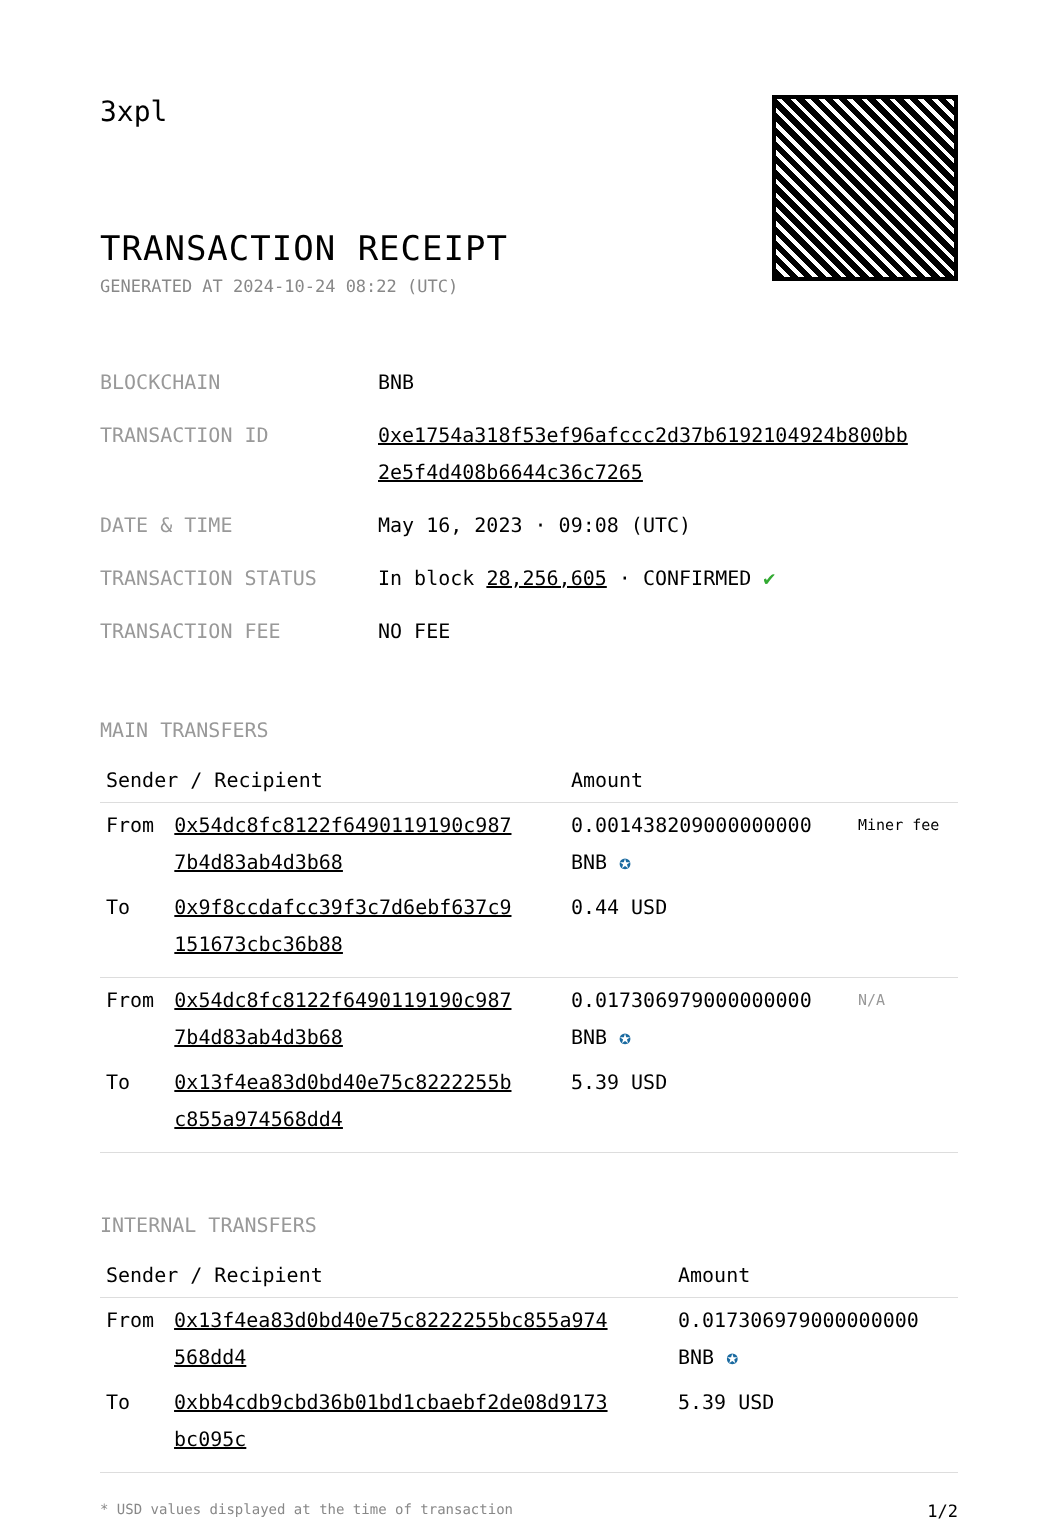3xpl
TRANSACTION RECEIPT
GENERATED AT 2024-10-24 08:22 (UTC)
| BLOCKCHAIN | BNB |
| TRANSACTION ID | 0xe1754a318f53ef96afccc2d37b6192104924b800bb 2e5f4d408b6644c36c7265 |
| DATE & TIME | May 16, 2023 · 09:08 (UTC) |
| TRANSACTION STATUS | In block 28,256,605 · CONFIRMED ✔ |
| TRANSACTION FEE | NO FEE |
MAIN TRANSFERS
| Sender / Recipient | | Amount | |
| --- | --- | --- | --- |
| From | 0x54dc8fc8122f6490119190c987 7b4d83ab4d3b68 | 0.001438209000000000 BNB ✪ | Miner fee |
| To | 0x9f8ccdafcc39f3c7d6ebf637c9 151673cbc36b88 | 0.44 USD | |
| From | 0x54dc8fc8122f6490119190c987 7b4d83ab4d3b68 | 0.017306979000000000 BNB ✪ | N/A |
| To | 0x13f4ea83d0bd40e75c8222255b c855a974568dd4 | 5.39 USD | |
INTERNAL TRANSFERS
| Sender / Recipient | | Amount |
| --- | --- | --- |
| From | 0x13f4ea83d0bd40e75c8222255bc855a974 568dd4 | 0.017306979000000000 BNB ✪ |
| To | 0xbb4cdb9cbd36b01bd1cbaebf2de08d9173 bc095c | 5.39 USD |
* USD values displayed at the time of transaction 1/2